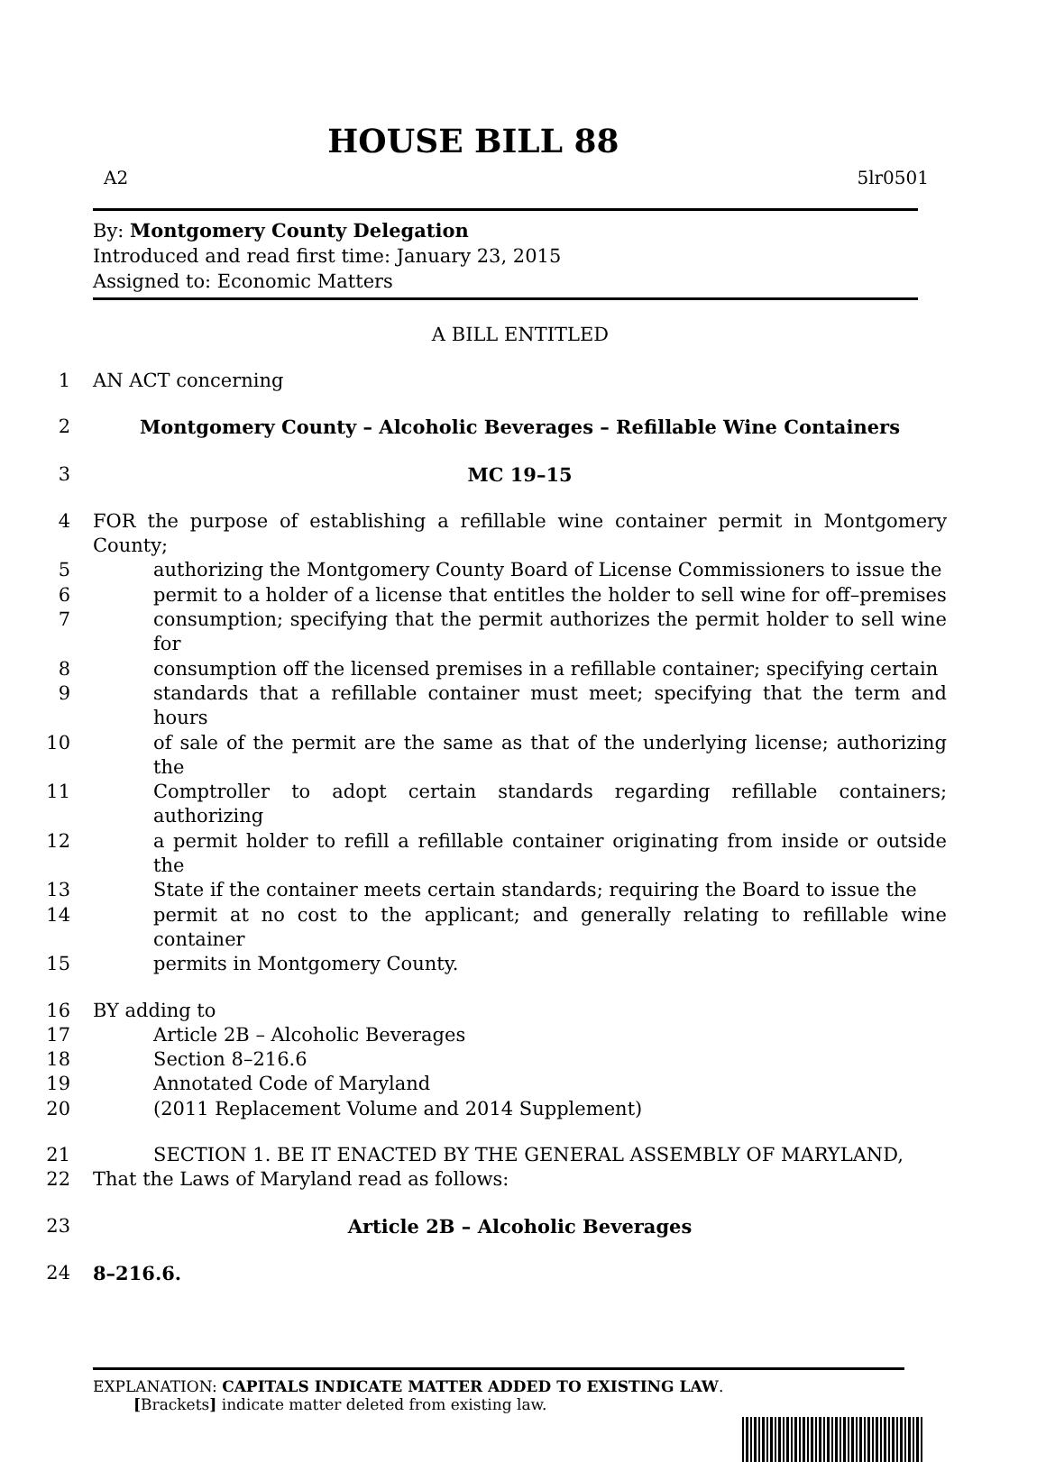HOUSE BILL 88
A2 5lr0501
By: Montgomery County Delegation
Introduced and read first time: January 23, 2015
Assigned to: Economic Matters
A BILL ENTITLED
1 AN ACT concerning
2 Montgomery County – Alcoholic Beverages – Refillable Wine Containers
3 MC 19–15
4 FOR the purpose of establishing a refillable wine container permit in Montgomery County;
5 authorizing the Montgomery County Board of License Commissioners to issue the
6 permit to a holder of a license that entitles the holder to sell wine for off–premises
7 consumption; specifying that the permit authorizes the permit holder to sell wine for
8 consumption off the licensed premises in a refillable container; specifying certain
9 standards that a refillable container must meet; specifying that the term and hours
10 of sale of the permit are the same as that of the underlying license; authorizing the
11 Comptroller to adopt certain standards regarding refillable containers; authorizing
12 a permit holder to refill a refillable container originating from inside or outside the
13 State if the container meets certain standards; requiring the Board to issue the
14 permit at no cost to the applicant; and generally relating to refillable wine container
15 permits in Montgomery County.
16 BY adding to
17 Article 2B – Alcoholic Beverages
18 Section 8–216.6
19 Annotated Code of Maryland
20 (2011 Replacement Volume and 2014 Supplement)
21 SECTION 1. BE IT ENACTED BY THE GENERAL ASSEMBLY OF MARYLAND,
22 That the Laws of Maryland read as follows:
23 Article 2B – Alcoholic Beverages
24 8–216.6.
EXPLANATION: CAPITALS INDICATE MATTER ADDED TO EXISTING LAW.
[Brackets] indicate matter deleted from existing law.